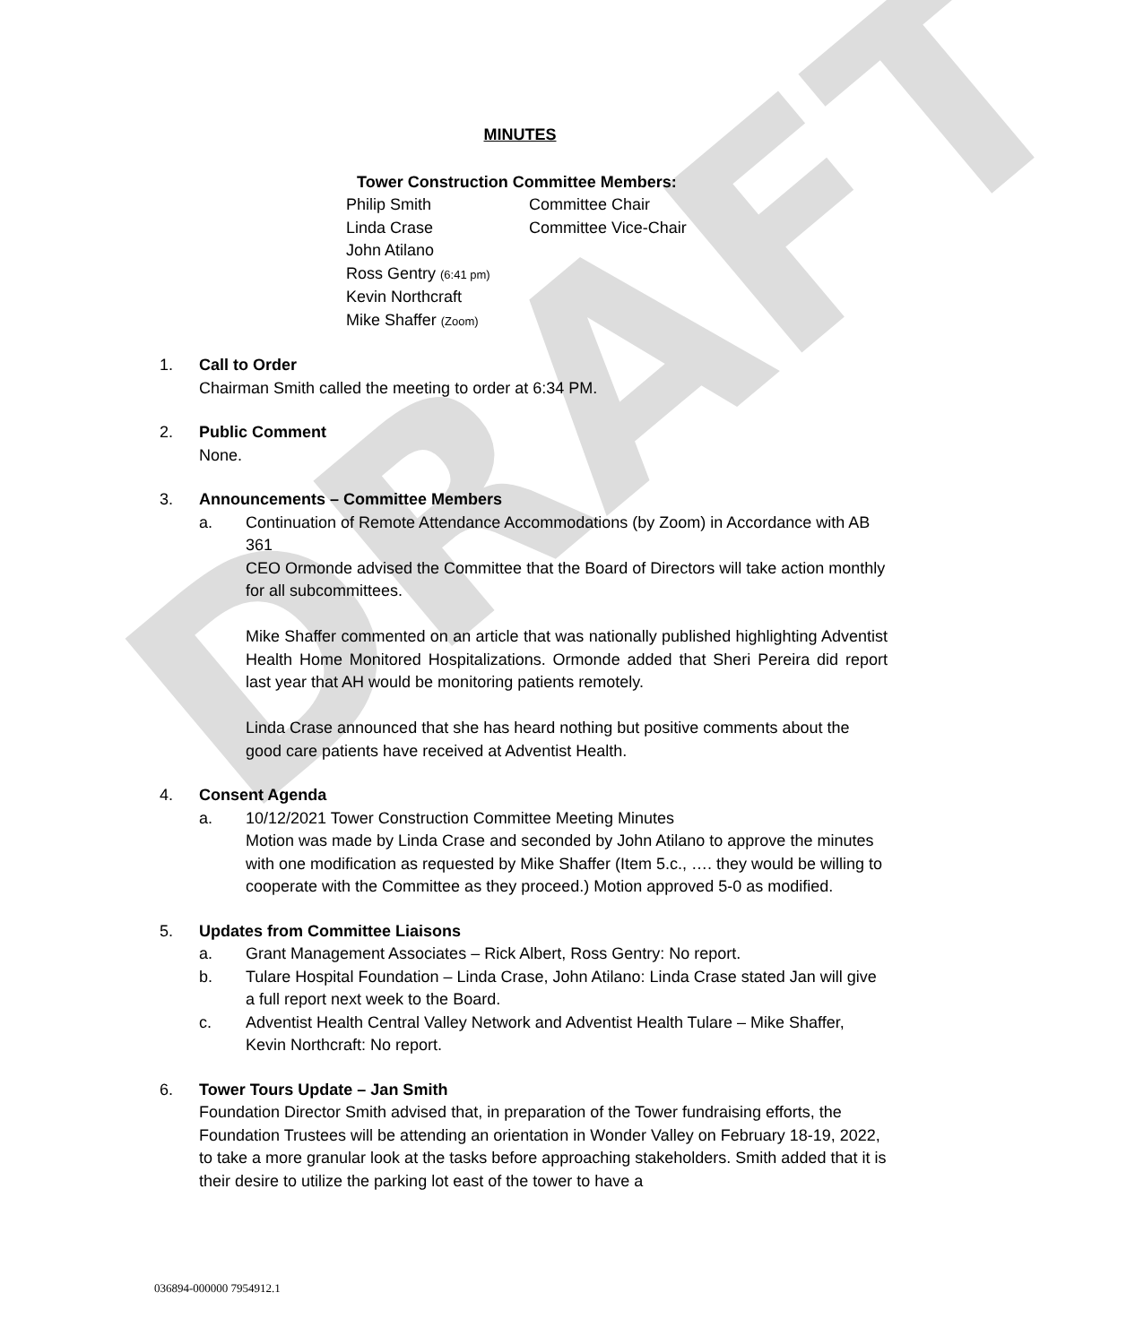DRAFT
MINUTES
Tower Construction Committee Members:
Philip Smith Committee Chair
Linda Crase Committee Vice-Chair
John Atilano
Ross Gentry (6:41 pm)
Kevin Northcraft
Mike Shaffer (Zoom)
1. Call to Order
Chairman Smith called the meeting to order at 6:34 PM.
2. Public Comment
None.
3. Announcements – Committee Members
a. Continuation of Remote Attendance Accommodations (by Zoom) in Accordance with AB 361
CEO Ormonde advised the Committee that the Board of Directors will take action monthly for all subcommittees.
Mike Shaffer commented on an article that was nationally published highlighting Adventist Health Home Monitored Hospitalizations. Ormonde added that Sheri Pereira did report last year that AH would be monitoring patients remotely.
Linda Crase announced that she has heard nothing but positive comments about the good care patients have received at Adventist Health.
4. Consent Agenda
a. 10/12/2021 Tower Construction Committee Meeting Minutes
Motion was made by Linda Crase and seconded by John Atilano to approve the minutes with one modification as requested by Mike Shaffer (Item 5.c., …. they would be willing to cooperate with the Committee as they proceed.) Motion approved 5-0 as modified.
5. Updates from Committee Liaisons
a. Grant Management Associates – Rick Albert, Ross Gentry: No report.
b. Tulare Hospital Foundation – Linda Crase, John Atilano: Linda Crase stated Jan will give a full report next week to the Board.
c. Adventist Health Central Valley Network and Adventist Health Tulare – Mike Shaffer, Kevin Northcraft: No report.
6. Tower Tours Update – Jan Smith
Foundation Director Smith advised that, in preparation of the Tower fundraising efforts, the Foundation Trustees will be attending an orientation in Wonder Valley on February 18-19, 2022, to take a more granular look at the tasks before approaching stakeholders. Smith added that it is their desire to utilize the parking lot east of the tower to have a
036894-000000 7954912.1